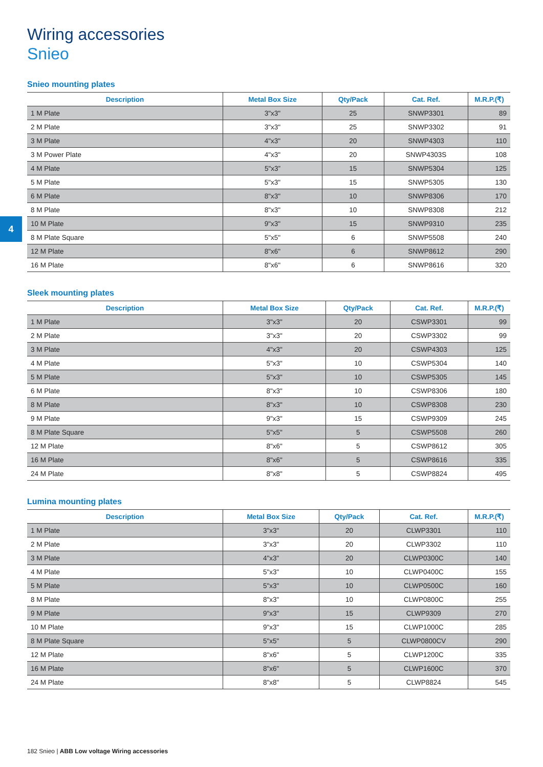4
Wiring accessories
Snieo
Snieo mounting plates
| Description | Metal Box Size | Qty/Pack | Cat. Ref. | M.R.P.(₹) |
| --- | --- | --- | --- | --- |
| 1 M Plate | 3"x3" | 25 | SNWP3301 | 89 |
| 2 M Plate | 3"x3" | 25 | SNWP3302 | 91 |
| 3 M Plate | 4"x3" | 20 | SNWP4303 | 110 |
| 3 M Power Plate | 4"x3" | 20 | SNWP4303S | 108 |
| 4 M Plate | 5"x3” | 15 | SNWP5304 | 125 |
| 5 M Plate | 5"x3" | 15 | SNWP5305 | 130 |
| 6 M Plate | 8"x3" | 10 | SNWP8306 | 170 |
| 8 M Plate | 8"x3" | 10 | SNWP8308 | 212 |
| 10 M Plate | 9"x3" | 15 | SNWP9310 | 235 |
| 8 M Plate Square | 5"x5" | 6 | SNWP5508 | 240 |
| 12 M Plate | 8"x6" | 6 | SNWP8612 | 290 |
| 16 M Plate | 8"x6" | 6 | SNWP8616 | 320 |
Sleek mounting plates
| Description | Metal Box Size | Qty/Pack | Cat. Ref. | M.R.P.(₹) |
| --- | --- | --- | --- | --- |
| 1 M Plate | 3"x3" | 20 | CSWP3301 | 99 |
| 2 M Plate | 3"x3" | 20 | CSWP3302 | 99 |
| 3 M Plate | 4"x3" | 20 | CSWP4303 | 125 |
| 4 M Plate | 5"x3" | 10 | CSWP5304 | 140 |
| 5 M Plate | 5"x3" | 10 | CSWP5305 | 145 |
| 6 M Plate | 8"x3" | 10 | CSWP8306 | 180 |
| 8 M Plate | 8"x3" | 10 | CSWP8308 | 230 |
| 9 M Plate | 9"x3" | 15 | CSWP9309 | 245 |
| 8 M Plate Square | 5"x5" | 5 | CSWP5508 | 260 |
| 12 M Plate | 8"x6" | 5 | CSWP8612 | 305 |
| 16 M Plate | 8"x6" | 5 | CSWP8616 | 335 |
| 24 M Plate | 8"x8" | 5 | CSWP8824 | 495 |
Lumina mounting plates
| Description | Metal Box Size | Qty/Pack | Cat. Ref. | M.R.P.(₹) |
| --- | --- | --- | --- | --- |
| 1 M Plate | 3"x3" | 20 | CLWP3301 | 110 |
| 2 M Plate | 3"x3" | 20 | CLWP3302 | 110 |
| 3 M Plate | 4"x3" | 20 | CLWP0300C | 140 |
| 4 M Plate | 5"x3" | 10 | CLWP0400C | 155 |
| 5 M Plate | 5"x3" | 10 | CLWP0500C | 160 |
| 8 M Plate | 8"x3" | 10 | CLWP0800C | 255 |
| 9 M Plate | 9"x3" | 15 | CLWP9309 | 270 |
| 10 M Plate | 9"x3" | 15 | CLWP1000C | 285 |
| 8 M Plate Square | 5"x5" | 5 | CLWP0800CV | 290 |
| 12 M Plate | 8"x6" | 5 | CLWP1200C | 335 |
| 16 M Plate | 8"x6" | 5 | CLWP1600C | 370 |
| 24 M Plate | 8"x8" | 5 | CLWP8824 | 545 |
182 Snieo | ABB Low voltage Wiring accessories